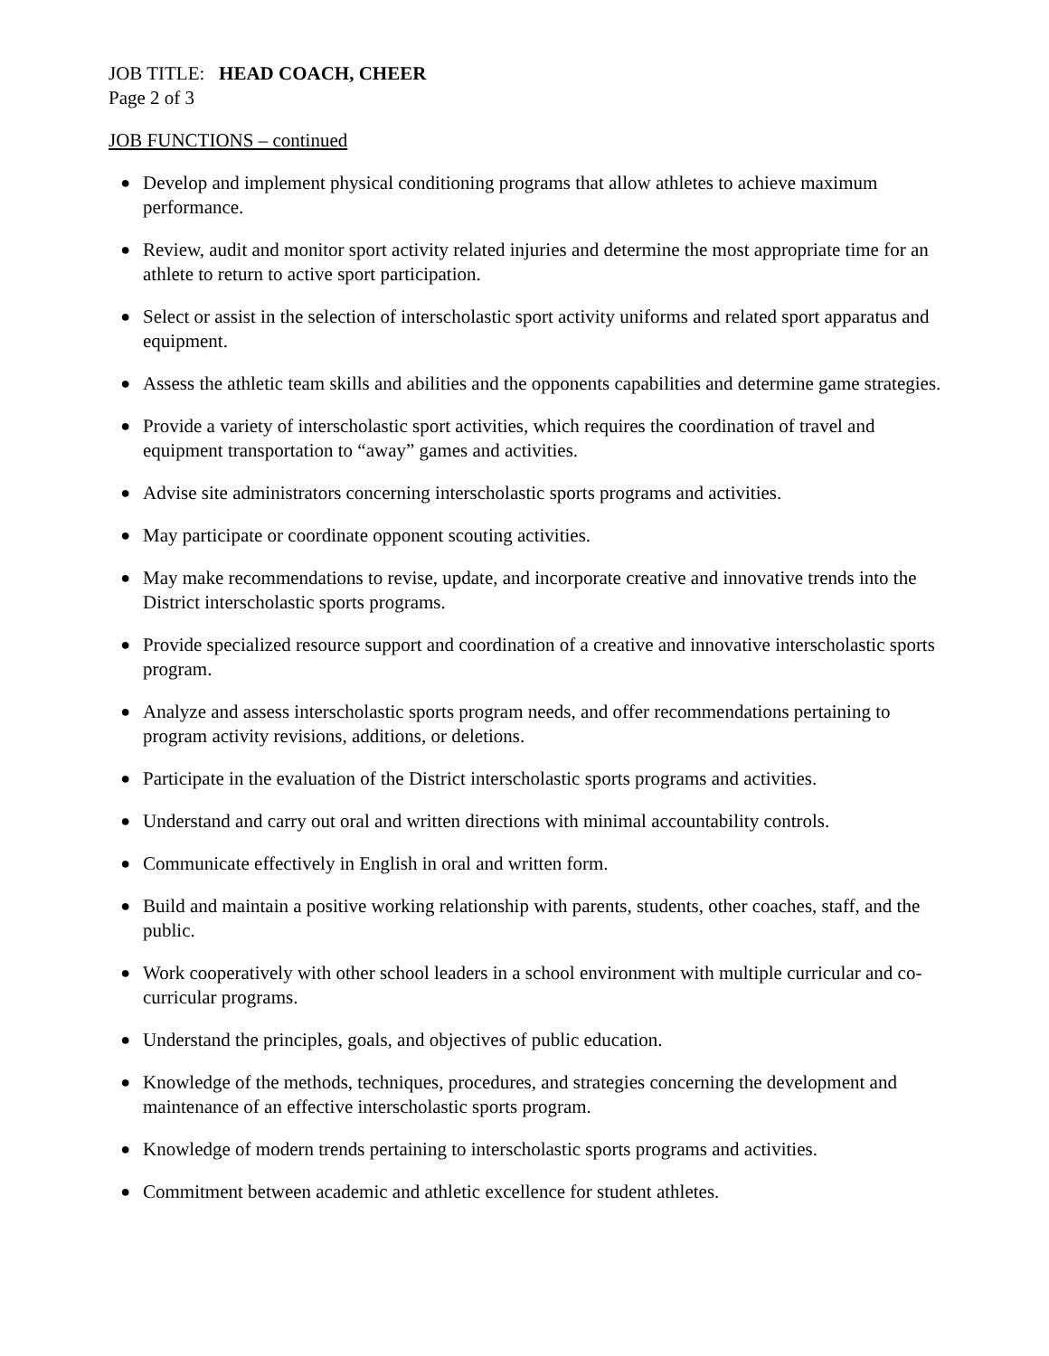JOB TITLE: HEAD COACH, CHEER
Page 2 of 3
JOB FUNCTIONS – continued
● Develop and implement physical conditioning programs that allow athletes to achieve maximum performance.
● Review, audit and monitor sport activity related injuries and determine the most appropriate time for an athlete to return to active sport participation.
● Select or assist in the selection of interscholastic sport activity uniforms and related sport apparatus and equipment.
● Assess the athletic team skills and abilities and the opponents capabilities and determine game strategies.
● Provide a variety of interscholastic sport activities, which requires the coordination of travel and equipment transportation to “away” games and activities.
● Advise site administrators concerning interscholastic sports programs and activities.
● May participate or coordinate opponent scouting activities.
● May make recommendations to revise, update, and incorporate creative and innovative trends into the District interscholastic sports programs.
● Provide specialized resource support and coordination of a creative and innovative interscholastic sports program.
● Analyze and assess interscholastic sports program needs, and offer recommendations pertaining to program activity revisions, additions, or deletions.
● Participate in the evaluation of the District interscholastic sports programs and activities.
● Understand and carry out oral and written directions with minimal accountability controls.
● Communicate effectively in English in oral and written form.
● Build and maintain a positive working relationship with parents, students, other coaches, staff, and the public.
● Work cooperatively with other school leaders in a school environment with multiple curricular and co-curricular programs.
● Understand the principles, goals, and objectives of public education.
● Knowledge of the methods, techniques, procedures, and strategies concerning the development and maintenance of an effective interscholastic sports program.
● Knowledge of modern trends pertaining to interscholastic sports programs and activities.
● Commitment between academic and athletic excellence for student athletes.